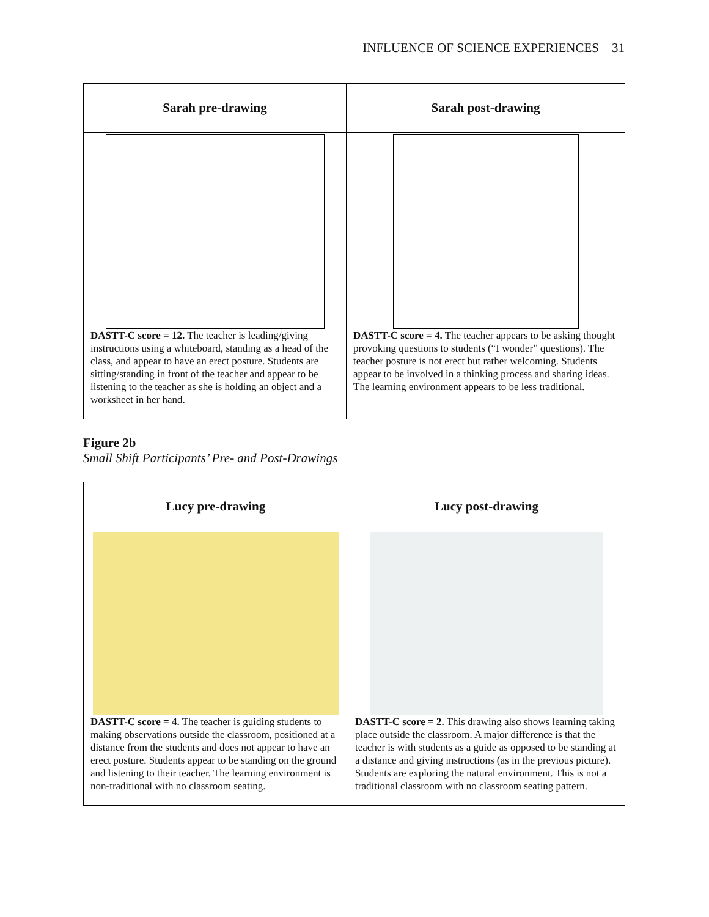INFLUENCE OF SCIENCE EXPERIENCES 31
| Sarah pre-drawing | Sarah post-drawing |
| --- | --- |
| DASTT-C score = 12. The teacher is leading/giving instructions using a whiteboard, standing as a head of the class, and appear to have an erect posture. Students are sitting/standing in front of the teacher and appear to be listening to the teacher as she is holding an object and a worksheet in her hand. | DASTT-C score = 4. The teacher appears to be asking thought provoking questions to students (“I wonder” questions). The teacher posture is not erect but rather welcoming. Students appear to be involved in a thinking process and sharing ideas. The learning environment appears to be less traditional. |
Figure 2b
Small Shift Participants’ Pre- and Post-Drawings
| Lucy pre-drawing | Lucy post-drawing |
| --- | --- |
| DASTT-C score = 4. The teacher is guiding students to making observations outside the classroom, positioned at a distance from the students and does not appear to have an erect posture. Students appear to be standing on the ground and listening to their teacher. The learning environment is non-traditional with no classroom seating. | DASTT-C score = 2. This drawing also shows learning taking place outside the classroom. A major difference is that the teacher is with students as a guide as opposed to be standing at a distance and giving instructions (as in the previous picture). Students are exploring the natural environment. This is not a traditional classroom with no classroom seating pattern. |